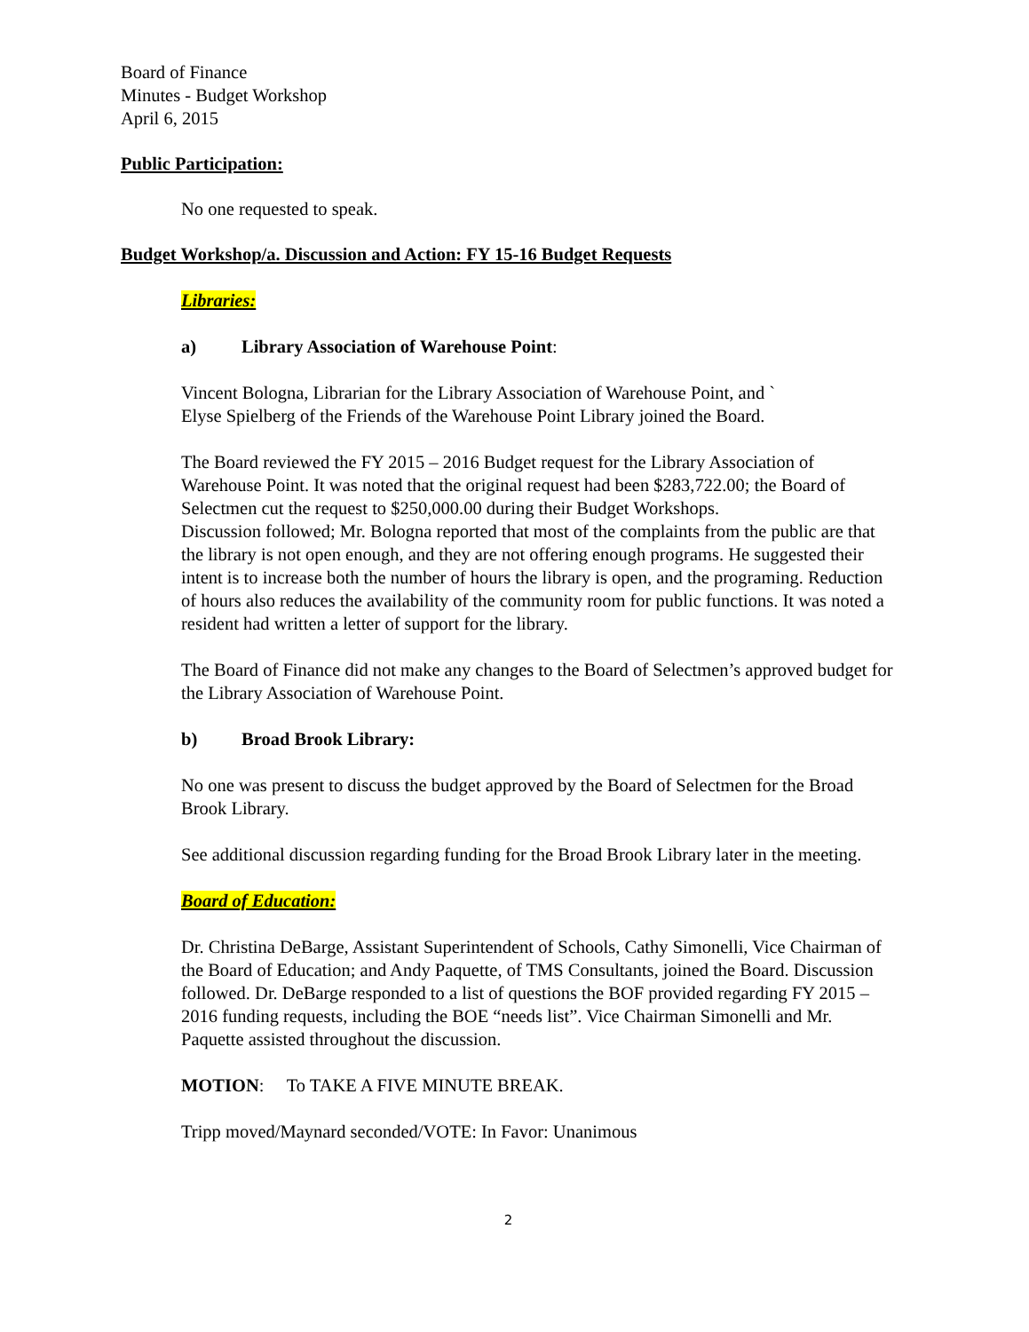Board of Finance
Minutes - Budget Workshop
April 6, 2015
Public Participation:
No one requested to speak.
Budget Workshop/a. Discussion and Action: FY 15-16 Budget Requests
Libraries:
a) Library Association of Warehouse Point:
Vincent Bologna, Librarian for the Library Association of Warehouse Point, and `
Elyse Spielberg of the Friends of the Warehouse Point Library joined the Board.
The Board reviewed the FY 2015 – 2016 Budget request for the Library Association of Warehouse Point. It was noted that the original request had been $283,722.00; the Board of Selectmen cut the request to $250,000.00 during their Budget Workshops.
Discussion followed; Mr. Bologna reported that most of the complaints from the public are that the library is not open enough, and they are not offering enough programs. He suggested their intent is to increase both the number of hours the library is open, and the programing. Reduction of hours also reduces the availability of the community room for public functions. It was noted a resident had written a letter of support for the library.
The Board of Finance did not make any changes to the Board of Selectmen’s approved budget for the Library Association of Warehouse Point.
b) Broad Brook Library:
No one was present to discuss the budget approved by the Board of Selectmen for the Broad Brook Library.
See additional discussion regarding funding for the Broad Brook Library later in the meeting.
Board of Education:
Dr. Christina DeBarge, Assistant Superintendent of Schools, Cathy Simonelli, Vice Chairman of the Board of Education; and Andy Paquette, of TMS Consultants, joined the Board. Discussion followed. Dr. DeBarge responded to a list of questions the BOF provided regarding FY 2015 – 2016 funding requests, including the BOE “needs list”. Vice Chairman Simonelli and Mr. Paquette assisted throughout the discussion.
MOTION: To TAKE A FIVE MINUTE BREAK.
Tripp moved/Maynard seconded/VOTE: In Favor: Unanimous
2